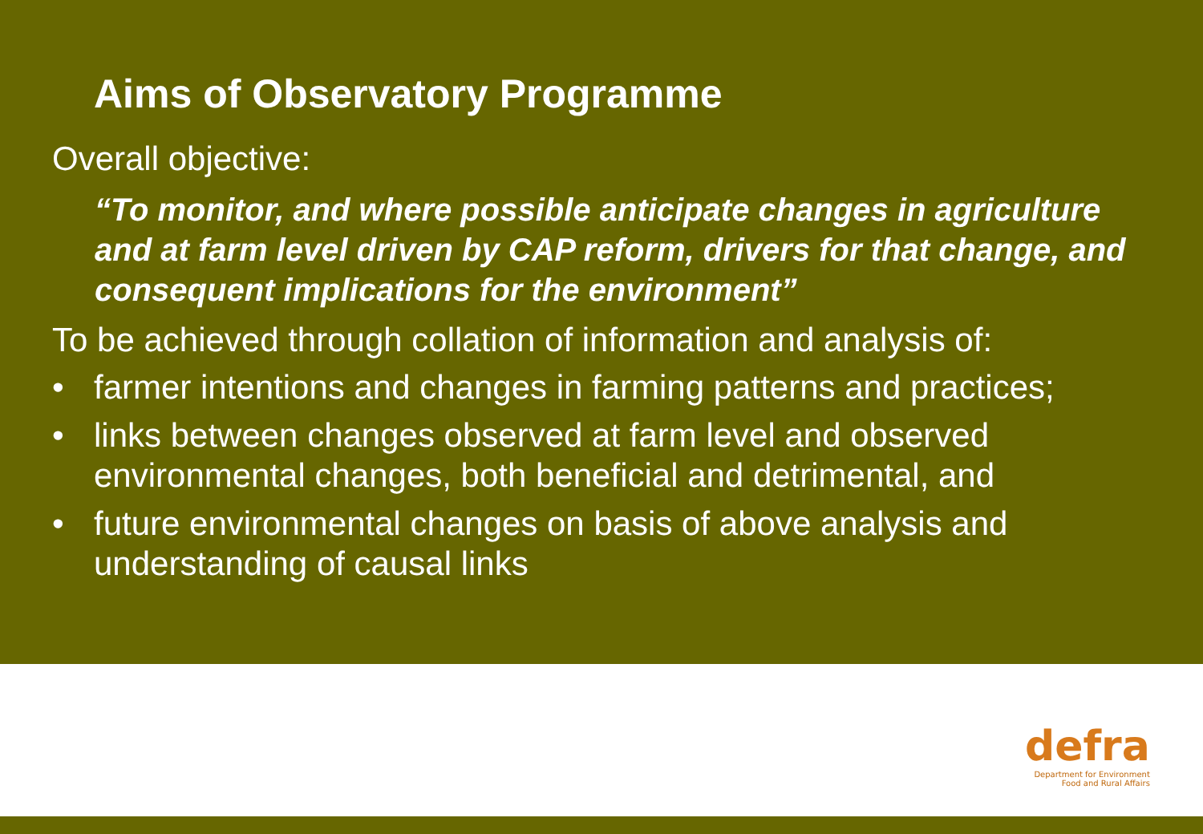Aims of Observatory Programme
Overall objective:
“To monitor, and where possible anticipate changes in agriculture and at farm level driven by CAP reform, drivers for that change, and consequent implications for the environment”
To be achieved through collation of information and analysis of:
• farmer intentions and changes in farming patterns and practices;
• links between changes observed at farm level and observed environmental changes, both beneficial and detrimental, and
• future environmental changes on basis of above analysis and understanding of causal links
defra
Department for Environment
Food and Rural Affairs